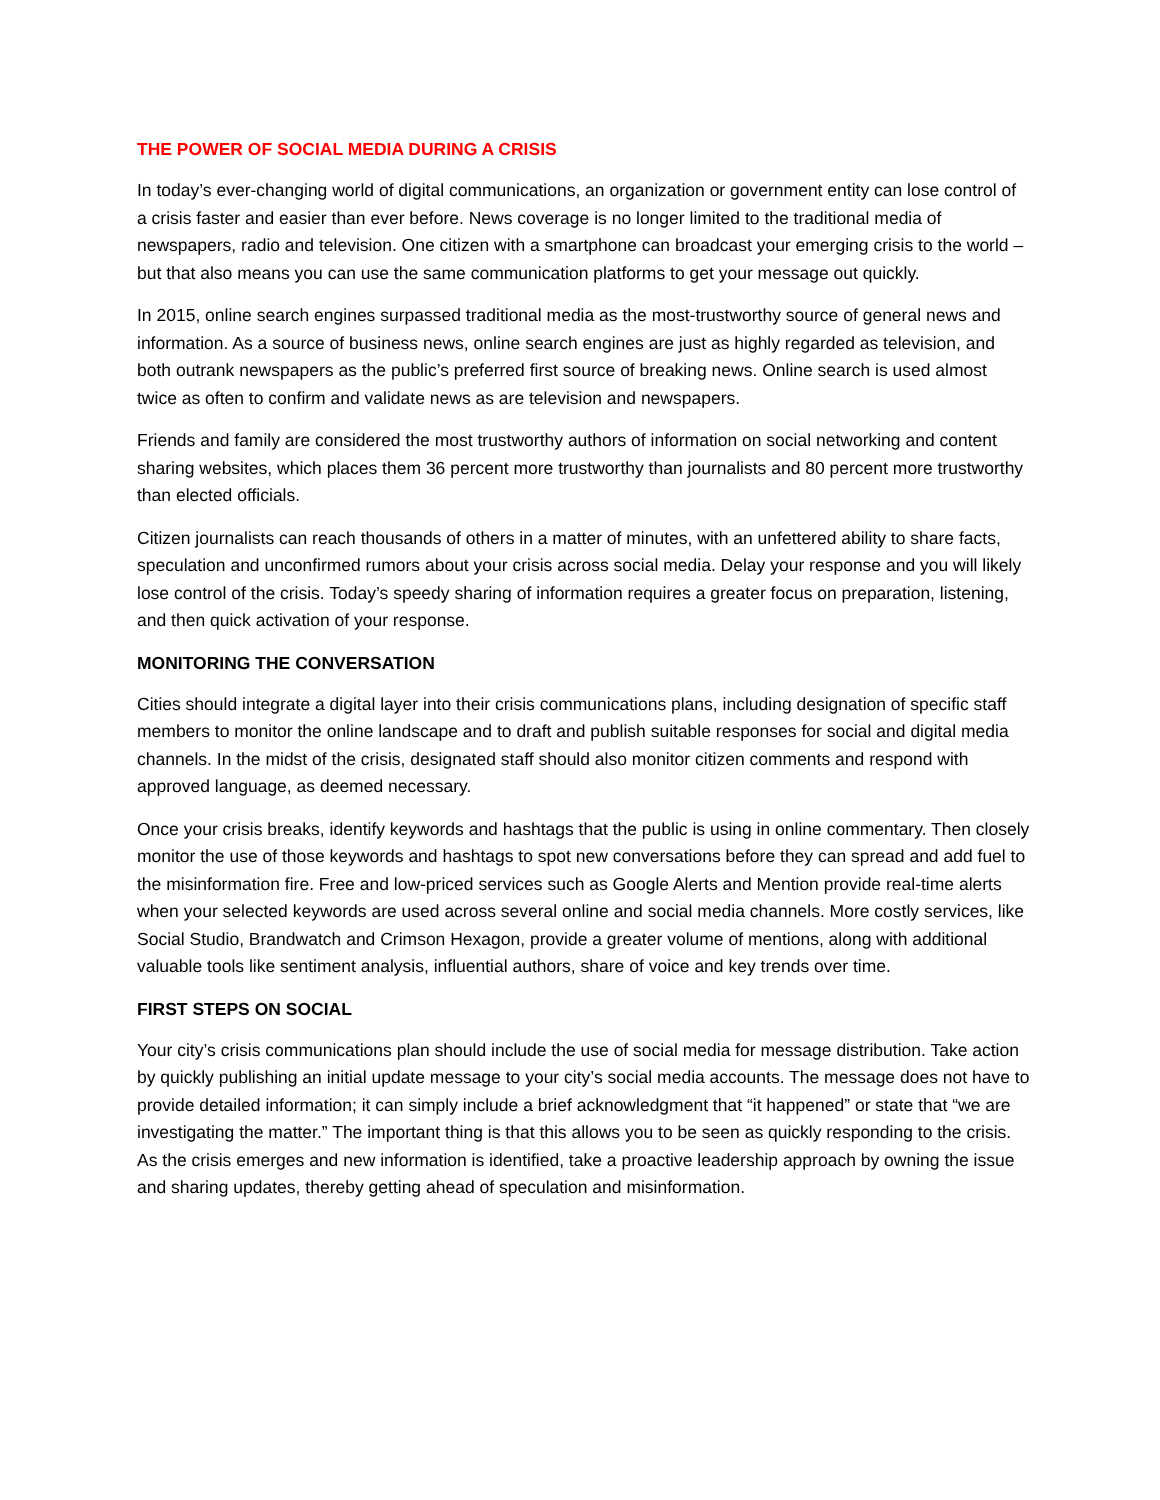THE POWER OF SOCIAL MEDIA DURING A CRISIS
In today’s ever-changing world of digital communications, an organization or government entity can lose control of a crisis faster and easier than ever before. News coverage is no longer limited to the traditional media of newspapers, radio and television. One citizen with a smartphone can broadcast your emerging crisis to the world – but that also means you can use the same communication platforms to get your message out quickly.
In 2015, online search engines surpassed traditional media as the most-trustworthy source of general news and information. As a source of business news, online search engines are just as highly regarded as television, and both outrank newspapers as the public’s preferred first source of breaking news. Online search is used almost twice as often to confirm and validate news as are television and newspapers.
Friends and family are considered the most trustworthy authors of information on social networking and content sharing websites, which places them 36 percent more trustworthy than journalists and 80 percent more trustworthy than elected officials.
Citizen journalists can reach thousands of others in a matter of minutes, with an unfettered ability to share facts, speculation and unconfirmed rumors about your crisis across social media. Delay your response and you will likely lose control of the crisis. Today’s speedy sharing of information requires a greater focus on preparation, listening, and then quick activation of your response.
MONITORING THE CONVERSATION
Cities should integrate a digital layer into their crisis communications plans, including designation of specific staff members to monitor the online landscape and to draft and publish suitable responses for social and digital media channels. In the midst of the crisis, designated staff should also monitor citizen comments and respond with approved language, as deemed necessary.
Once your crisis breaks, identify keywords and hashtags that the public is using in online commentary. Then closely monitor the use of those keywords and hashtags to spot new conversations before they can spread and add fuel to the misinformation fire. Free and low-priced services such as Google Alerts and Mention provide real-time alerts when your selected keywords are used across several online and social media channels. More costly services, like Social Studio, Brandwatch and Crimson Hexagon, provide a greater volume of mentions, along with additional valuable tools like sentiment analysis, influential authors, share of voice and key trends over time.
FIRST STEPS ON SOCIAL
Your city’s crisis communications plan should include the use of social media for message distribution. Take action by quickly publishing an initial update message to your city’s social media accounts. The message does not have to provide detailed information; it can simply include a brief acknowledgment that “it happened” or state that “we are investigating the matter.” The important thing is that this allows you to be seen as quickly responding to the crisis. As the crisis emerges and new information is identified, take a proactive leadership approach by owning the issue and sharing updates, thereby getting ahead of speculation and misinformation.